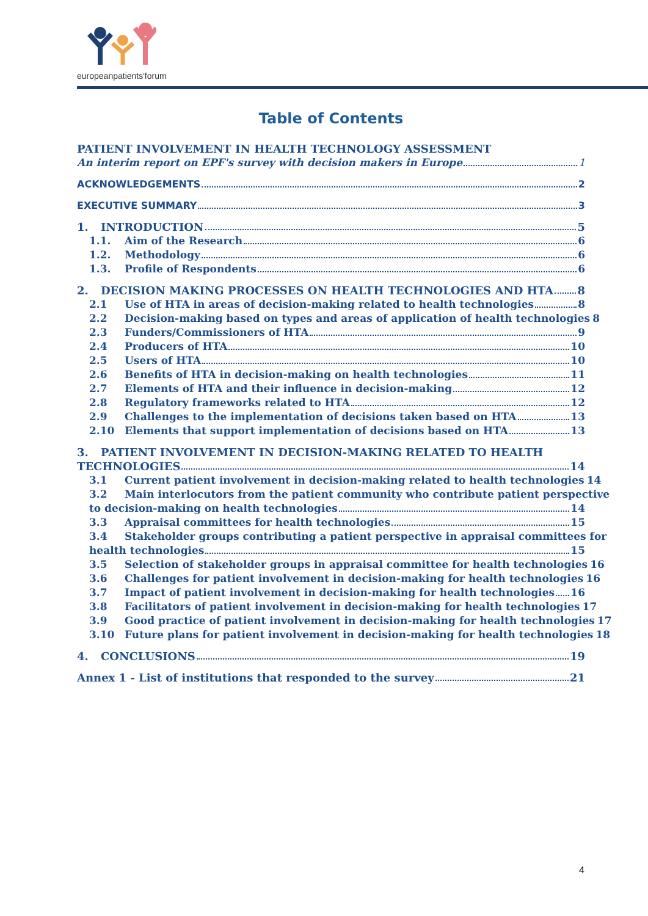europeanpatients'forum
Table of Contents
PATIENT INVOLVEMENT IN HEALTH TECHNOLOGY ASSESSMENT
An interim report on EPF's survey with decision makers in Europe 1
ACKNOWLEDGEMENTS 2
EXECUTIVE SUMMARY 3
1. INTRODUCTION 5
1.1. Aim of the Research 6
1.2. Methodology 6
1.3. Profile of Respondents 6
2. DECISION MAKING PROCESSES ON HEALTH TECHNOLOGIES AND HTA 8
2.1 Use of HTA in areas of decision-making related to health technologies 8
2.2 Decision-making based on types and areas of application of health technologies 8
2.3 Funders/Commissioners of HTA 9
2.4 Producers of HTA 10
2.5 Users of HTA 10
2.6 Benefits of HTA in decision-making on health technologies 11
2.7 Elements of HTA and their influence in decision-making 12
2.8 Regulatory frameworks related to HTA 12
2.9 Challenges to the implementation of decisions taken based on HTA 13
2.10 Elements that support implementation of decisions based on HTA 13
3. PATIENT INVOLVEMENT IN DECISION-MAKING RELATED TO HEALTH
TECHNOLOGIES 14
3.1 Current patient involvement in decision-making related to health technologies 14
3.2 Main interlocutors from the patient community who contribute patient perspective
to decision-making on health technologies 14
3.3 Appraisal committees for health technologies 15
3.4 Stakeholder groups contributing a patient perspective in appraisal committees for
health technologies 15
3.5 Selection of stakeholder groups in appraisal committee for health technologies 16
3.6 Challenges for patient involvement in decision-making for health technologies 16
3.7 Impact of patient involvement in decision-making for health technologies 16
3.8 Facilitators of patient involvement in decision-making for health technologies 17
3.9 Good practice of patient involvement in decision-making for health technologies 17
3.10 Future plans for patient involvement in decision-making for health technologies 18
4. CONCLUSIONS 19
Annex 1 - List of institutions that responded to the survey 21
4